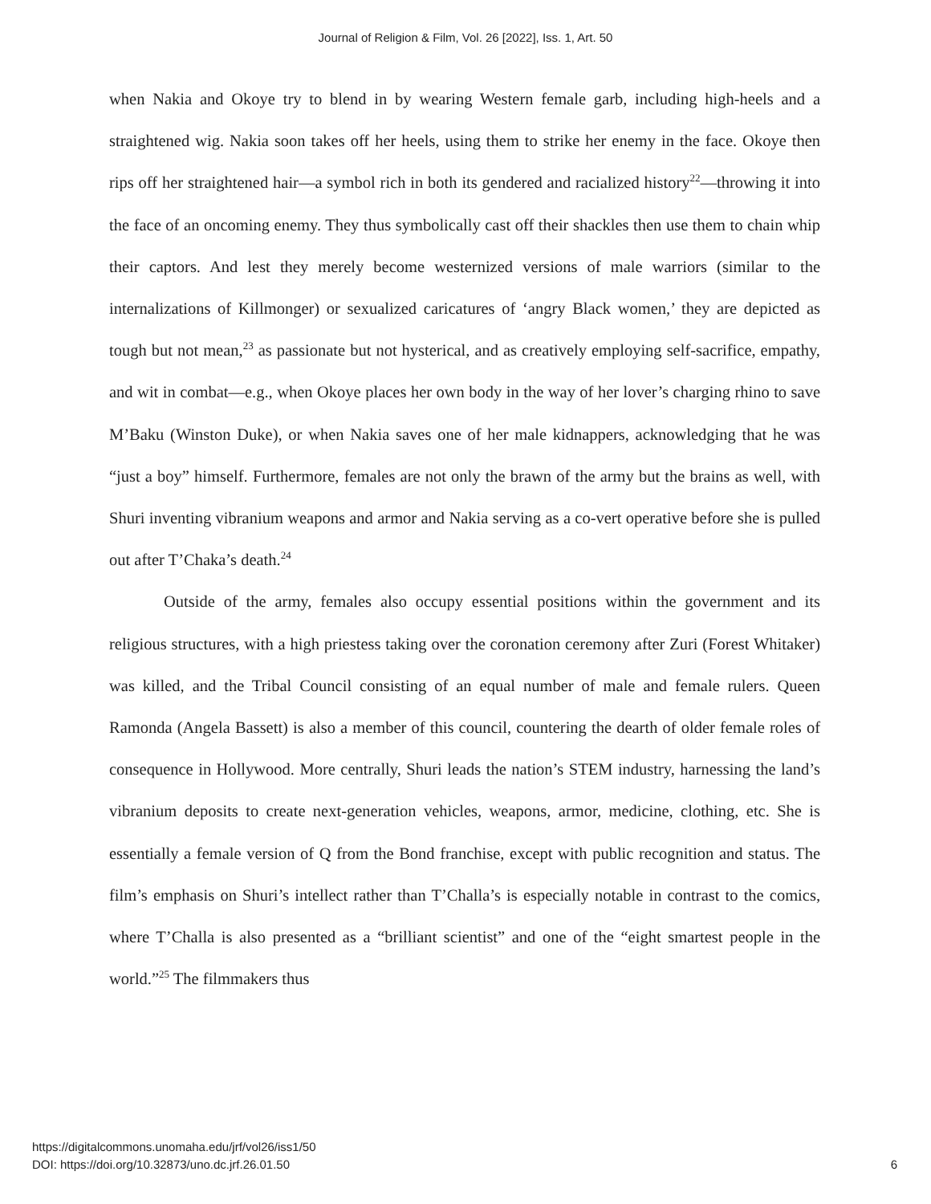Journal of Religion & Film, Vol. 26 [2022], Iss. 1, Art. 50
when Nakia and Okoye try to blend in by wearing Western female garb, including high-heels and a straightened wig. Nakia soon takes off her heels, using them to strike her enemy in the face. Okoye then rips off her straightened hair—a symbol rich in both its gendered and racialized history<sup>22</sup>—throwing it into the face of an oncoming enemy. They thus symbolically cast off their shackles then use them to chain whip their captors. And lest they merely become westernized versions of male warriors (similar to the internalizations of Killmonger) or sexualized caricatures of ‘angry Black women,’ they are depicted as tough but not mean,<sup>23</sup> as passionate but not hysterical, and as creatively employing self-sacrifice, empathy, and wit in combat—e.g., when Okoye places her own body in the way of her lover’s charging rhino to save M’Baku (Winston Duke), or when Nakia saves one of her male kidnappers, acknowledging that he was “just a boy” himself. Furthermore, females are not only the brawn of the army but the brains as well, with Shuri inventing vibranium weapons and armor and Nakia serving as a co-vert operative before she is pulled out after T’Chaka’s death.<sup>24</sup>
Outside of the army, females also occupy essential positions within the government and its religious structures, with a high priestess taking over the coronation ceremony after Zuri (Forest Whitaker) was killed, and the Tribal Council consisting of an equal number of male and female rulers. Queen Ramonda (Angela Bassett) is also a member of this council, countering the dearth of older female roles of consequence in Hollywood. More centrally, Shuri leads the nation’s STEM industry, harnessing the land’s vibranium deposits to create next-generation vehicles, weapons, armor, medicine, clothing, etc. She is essentially a female version of Q from the Bond franchise, except with public recognition and status. The film’s emphasis on Shuri’s intellect rather than T’Challa’s is especially notable in contrast to the comics, where T’Challa is also presented as a “brilliant scientist” and one of the “eight smartest people in the world.”<sup>25</sup> The filmmakers thus
https://digitalcommons.unomaha.edu/jrf/vol26/iss1/50
DOI: https://doi.org/10.32873/uno.dc.jrf.26.01.50
6